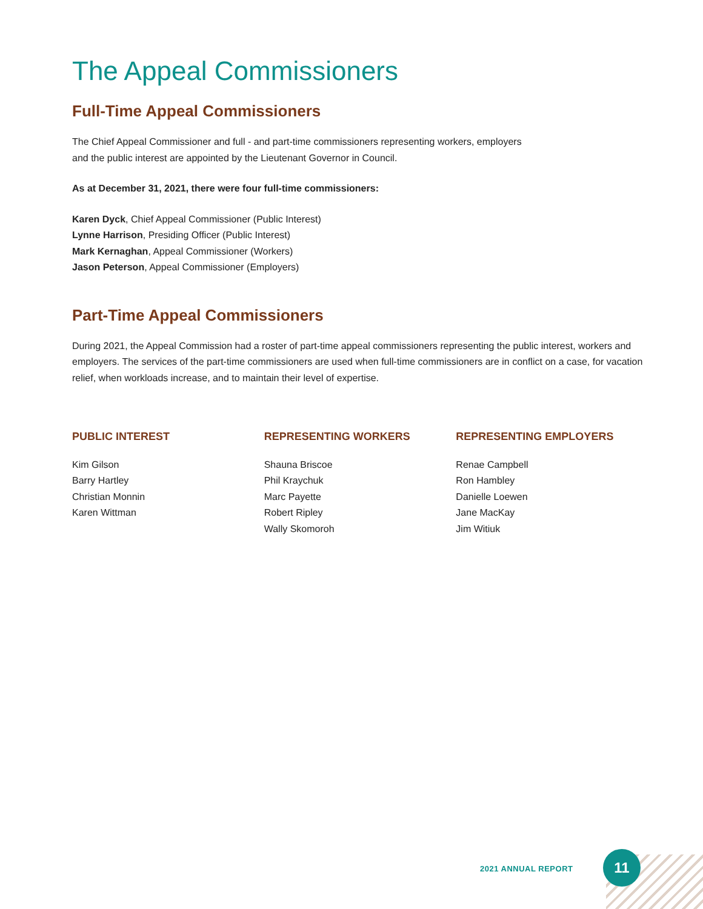The Appeal Commissioners
Full-Time Appeal Commissioners
The Chief Appeal Commissioner and full - and part-time commissioners representing workers, employers
and the public interest are appointed by the Lieutenant Governor in Council.
As at December 31, 2021, there were four full-time commissioners:
Karen Dyck, Chief Appeal Commissioner (Public Interest)
Lynne Harrison, Presiding Officer (Public Interest)
Mark Kernaghan, Appeal Commissioner (Workers)
Jason Peterson, Appeal Commissioner (Employers)
Part-Time Appeal Commissioners
During 2021, the Appeal Commission had a roster of part-time appeal commissioners representing the public interest, workers and employers. The services of the part-time commissioners are used when full-time commissioners are in conflict on a case, for vacation relief, when workloads increase, and to maintain their level of expertise.
PUBLIC INTEREST
Kim Gilson
Barry Hartley
Christian Monnin
Karen Wittman
REPRESENTING WORKERS
Shauna Briscoe
Phil Kraychuk
Marc Payette
Robert Ripley
Wally Skomoroh
REPRESENTING EMPLOYERS
Renae Campbell
Ron Hambley
Danielle Loewen
Jane MacKay
Jim Witiuk
2021 ANNUAL REPORT
11